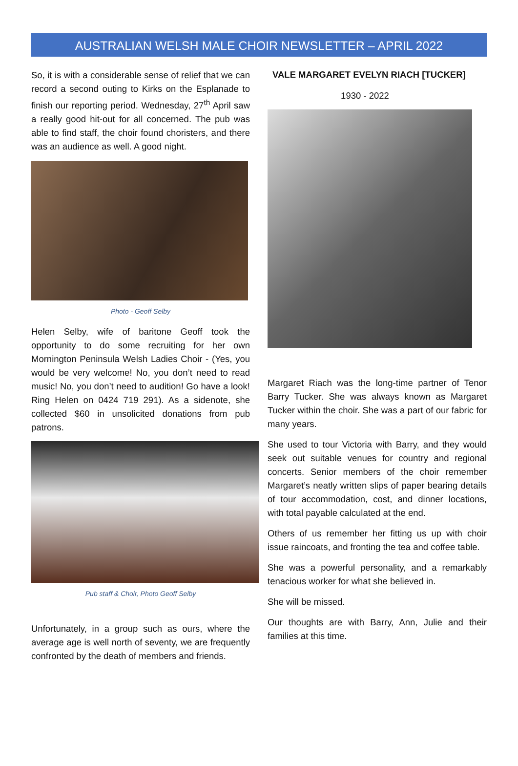AUSTRALIAN WELSH MALE CHOIR NEWSLETTER – APRIL 2022
So, it is with a considerable sense of relief that we can record a second outing to Kirks on the Esplanade to finish our reporting period. Wednesday, 27<sup>th</sup> April saw a really good hit-out for all concerned. The pub was able to find staff, the choir found choristers, and there was an audience as well. A good night.
Photo - Geoff Selby
Helen Selby, wife of baritone Geoff took the opportunity to do some recruiting for her own Mornington Peninsula Welsh Ladies Choir - (Yes, you would be very welcome! No, you don’t need to read music! No, you don’t need to audition! Go have a look! Ring Helen on 0424 719 291). As a sidenote, she collected $60 in unsolicited donations from pub patrons.
Pub staff & Choir, Photo Geoff Selby
Unfortunately, in a group such as ours, where the average age is well north of seventy, we are frequently confronted by the death of members and friends.
VALE MARGARET EVELYN RIACH [TUCKER]
1930 - 2022
Margaret Riach was the long-time partner of Tenor Barry Tucker. She was always known as Margaret Tucker within the choir. She was a part of our fabric for many years.
She used to tour Victoria with Barry, and they would seek out suitable venues for country and regional concerts. Senior members of the choir remember Margaret’s neatly written slips of paper bearing details of tour accommodation, cost, and dinner locations, with total payable calculated at the end.
Others of us remember her fitting us up with choir issue raincoats, and fronting the tea and coffee table.
She was a powerful personality, and a remarkably tenacious worker for what she believed in.
She will be missed.
Our thoughts are with Barry, Ann, Julie and their families at this time.